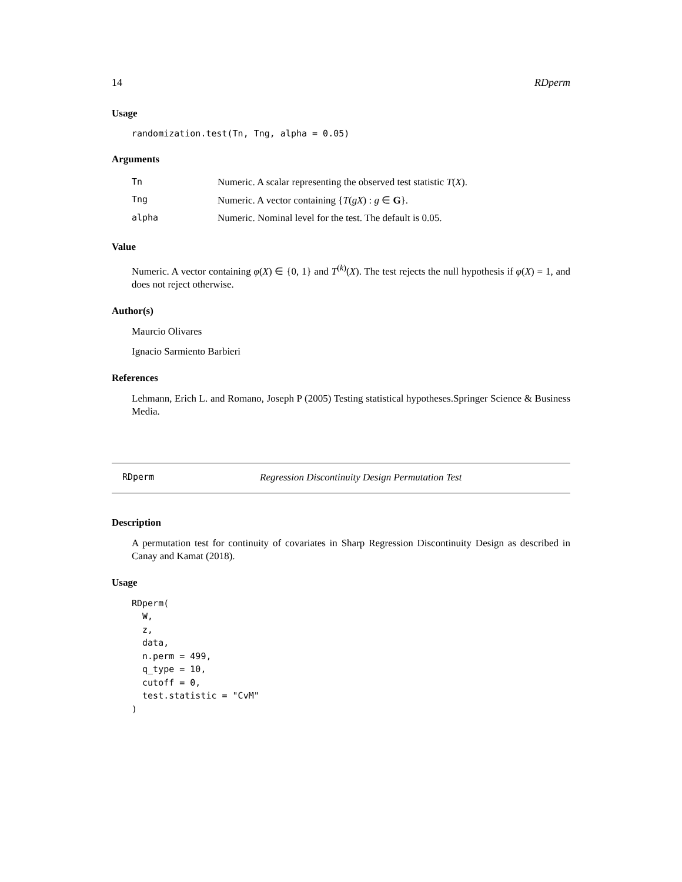14 RDperm
Usage
randomization.test(Tn, Tng, alpha = 0.05)
Arguments
| Tn | Numeric. A scalar representing the observed test statistic T ( X ). |
| Tng | Numeric. A vector containing { T ( gX ) : g ∈ G }. |
| alpha | Numeric. Nominal level for the test. The default is 0.05. |
Value
Numeric. A vector containing φ(X) ∈ {0, 1} and T<sup>(k)</sup>(X). The test rejects the null hypothesis if φ(X) = 1, and does not reject otherwise.
Author(s)
Maurcio Olivares
Ignacio Sarmiento Barbieri
References
Lehmann, Erich L. and Romano, Joseph P (2005) Testing statistical hypotheses.Springer Science & Business Media.
RDperm Regression Discontinuity Design Permutation Test
Description
A permutation test for continuity of covariates in Sharp Regression Discontinuity Design as described in Canay and Kamat (2018).
Usage
RDperm(
  W,
  z,
  data,
  n.perm = 499,
  q_type = 10,
  cutoff = 0,
  test.statistic = "CvM"
)